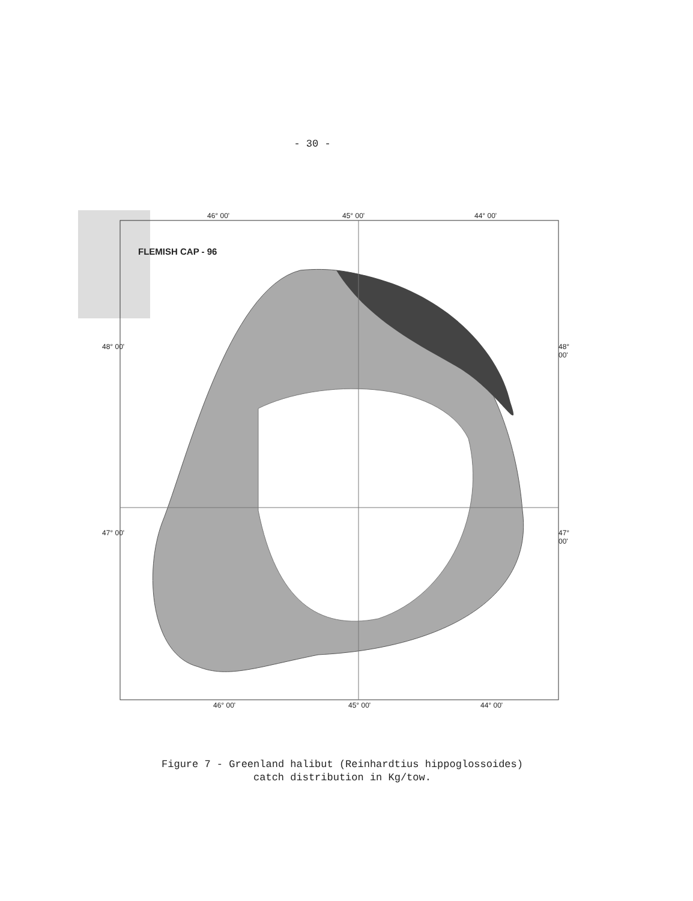- 30 -
46° 00' 45° 00' 44° 00'
FLEMISH CAP - 96
48° 00' 48° 00'
47° 00' 47° 00'
46° 00' 45° 00' 44° 00'
Figure 7 - Greenland halibut (Reinhardtius hippoglossoides)
catch distribution in Kg/tow.